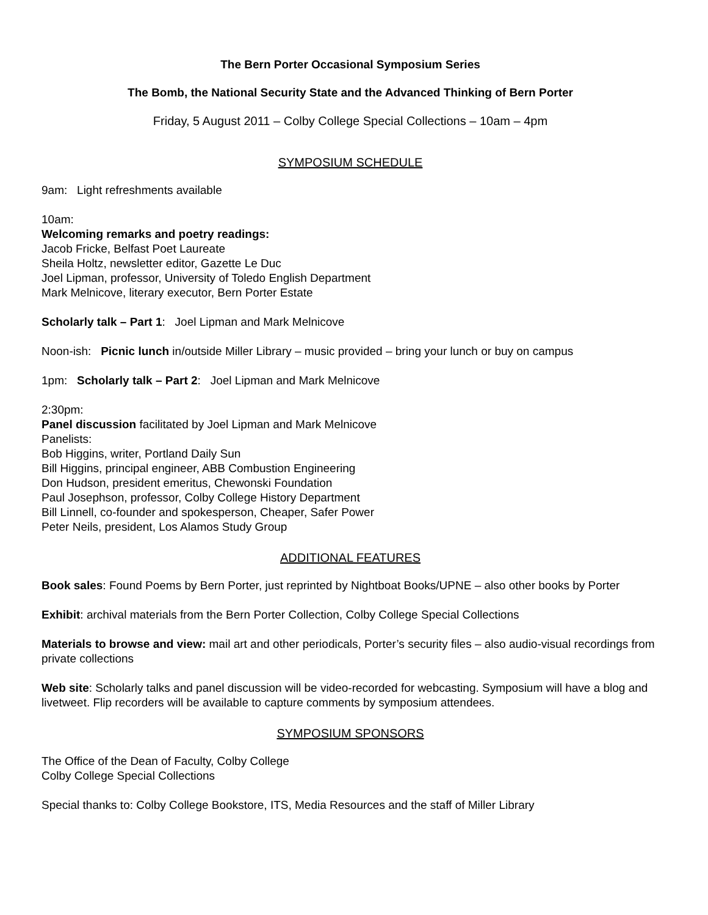The Bern Porter Occasional Symposium Series
The Bomb, the National Security State and the Advanced Thinking of Bern Porter
Friday, 5 August 2011 – Colby College Special Collections – 10am – 4pm
SYMPOSIUM SCHEDULE
9am: Light refreshments available
10am:
Welcoming remarks and poetry readings:
Jacob Fricke, Belfast Poet Laureate
Sheila Holtz, newsletter editor, Gazette Le Duc
Joel Lipman, professor, University of Toledo English Department
Mark Melnicove, literary executor, Bern Porter Estate
Scholarly talk – Part 1: Joel Lipman and Mark Melnicove
Noon-ish: Picnic lunch in/outside Miller Library – music provided – bring your lunch or buy on campus
1pm: Scholarly talk – Part 2: Joel Lipman and Mark Melnicove
2:30pm:
Panel discussion facilitated by Joel Lipman and Mark Melnicove
Panelists:
Bob Higgins, writer, Portland Daily Sun
Bill Higgins, principal engineer, ABB Combustion Engineering
Don Hudson, president emeritus, Chewonski Foundation
Paul Josephson, professor, Colby College History Department
Bill Linnell, co-founder and spokesperson, Cheaper, Safer Power
Peter Neils, president, Los Alamos Study Group
ADDITIONAL FEATURES
Book sales: Found Poems by Bern Porter, just reprinted by Nightboat Books/UPNE – also other books by Porter
Exhibit: archival materials from the Bern Porter Collection, Colby College Special Collections
Materials to browse and view: mail art and other periodicals, Porter’s security files – also audio-visual recordings from private collections
Web site: Scholarly talks and panel discussion will be video-recorded for webcasting. Symposium will have a blog and livetweet. Flip recorders will be available to capture comments by symposium attendees.
SYMPOSIUM SPONSORS
The Office of the Dean of Faculty, Colby College
Colby College Special Collections
Special thanks to: Colby College Bookstore, ITS, Media Resources and the staff of Miller Library